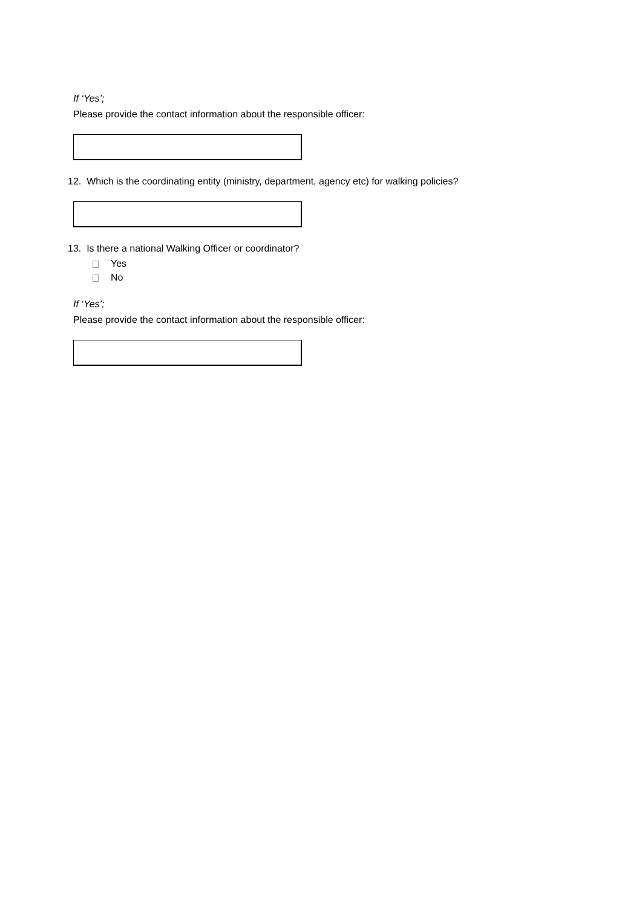If ‘Yes’;
Please provide the contact information about the responsible officer:
12. Which is the coordinating entity (ministry, department, agency etc) for walking policies?
13. Is there a national Walking Officer or coordinator?
Yes
No
If ‘Yes’;
Please provide the contact information about the responsible officer: